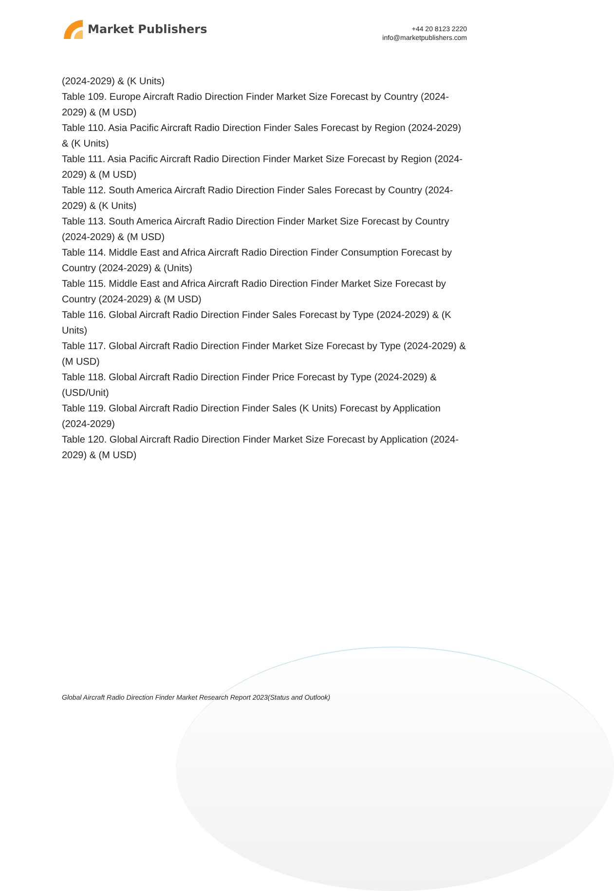Market Publishers
+44 20 8123 2220
info@marketpublishers.com
(2024-2029) & (K Units)
Table 109. Europe Aircraft Radio Direction Finder Market Size Forecast by Country (2024-2029) & (M USD)
Table 110. Asia Pacific Aircraft Radio Direction Finder Sales Forecast by Region (2024-2029) & (K Units)
Table 111. Asia Pacific Aircraft Radio Direction Finder Market Size Forecast by Region (2024-2029) & (M USD)
Table 112. South America Aircraft Radio Direction Finder Sales Forecast by Country (2024-2029) & (K Units)
Table 113. South America Aircraft Radio Direction Finder Market Size Forecast by Country (2024-2029) & (M USD)
Table 114. Middle East and Africa Aircraft Radio Direction Finder Consumption Forecast by Country (2024-2029) & (Units)
Table 115. Middle East and Africa Aircraft Radio Direction Finder Market Size Forecast by Country (2024-2029) & (M USD)
Table 116. Global Aircraft Radio Direction Finder Sales Forecast by Type (2024-2029) & (K Units)
Table 117. Global Aircraft Radio Direction Finder Market Size Forecast by Type (2024-2029) & (M USD)
Table 118. Global Aircraft Radio Direction Finder Price Forecast by Type (2024-2029) & (USD/Unit)
Table 119. Global Aircraft Radio Direction Finder Sales (K Units) Forecast by Application (2024-2029)
Table 120. Global Aircraft Radio Direction Finder Market Size Forecast by Application (2024-2029) & (M USD)
Global Aircraft Radio Direction Finder Market Research Report 2023(Status and Outlook)